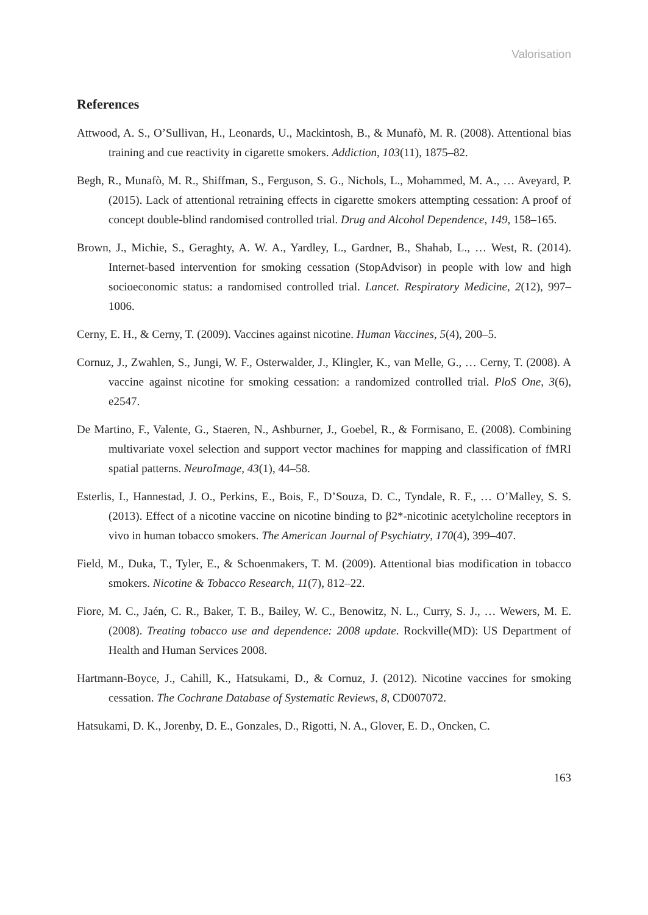Valorisation
References
Attwood, A. S., O’Sullivan, H., Leonards, U., Mackintosh, B., & Munafò, M. R. (2008). Attentional bias training and cue reactivity in cigarette smokers. Addiction, 103(11), 1875–82.
Begh, R., Munafò, M. R., Shiffman, S., Ferguson, S. G., Nichols, L., Mohammed, M. A., … Aveyard, P. (2015). Lack of attentional retraining effects in cigarette smokers attempting cessation: A proof of concept double-blind randomised controlled trial. Drug and Alcohol Dependence, 149, 158–165.
Brown, J., Michie, S., Geraghty, A. W. A., Yardley, L., Gardner, B., Shahab, L., … West, R. (2014). Internet-based intervention for smoking cessation (StopAdvisor) in people with low and high socioeconomic status: a randomised controlled trial. Lancet. Respiratory Medicine, 2(12), 997–1006.
Cerny, E. H., & Cerny, T. (2009). Vaccines against nicotine. Human Vaccines, 5(4), 200–5.
Cornuz, J., Zwahlen, S., Jungi, W. F., Osterwalder, J., Klingler, K., van Melle, G., … Cerny, T. (2008). A vaccine against nicotine for smoking cessation: a randomized controlled trial. PloS One, 3(6), e2547.
De Martino, F., Valente, G., Staeren, N., Ashburner, J., Goebel, R., & Formisano, E. (2008). Combining multivariate voxel selection and support vector machines for mapping and classification of fMRI spatial patterns. NeuroImage, 43(1), 44–58.
Esterlis, I., Hannestad, J. O., Perkins, E., Bois, F., D’Souza, D. C., Tyndale, R. F., … O’Malley, S. S. (2013). Effect of a nicotine vaccine on nicotine binding to β2*-nicotinic acetylcholine receptors in vivo in human tobacco smokers. The American Journal of Psychiatry, 170(4), 399–407.
Field, M., Duka, T., Tyler, E., & Schoenmakers, T. M. (2009). Attentional bias modification in tobacco smokers. Nicotine & Tobacco Research, 11(7), 812–22.
Fiore, M. C., Jaén, C. R., Baker, T. B., Bailey, W. C., Benowitz, N. L., Curry, S. J., … Wewers, M. E. (2008). Treating tobacco use and dependence: 2008 update. Rockville(MD): US Department of Health and Human Services 2008.
Hartmann-Boyce, J., Cahill, K., Hatsukami, D., & Cornuz, J. (2012). Nicotine vaccines for smoking cessation. The Cochrane Database of Systematic Reviews, 8, CD007072.
Hatsukami, D. K., Jorenby, D. E., Gonzales, D., Rigotti, N. A., Glover, E. D., Oncken, C.
163